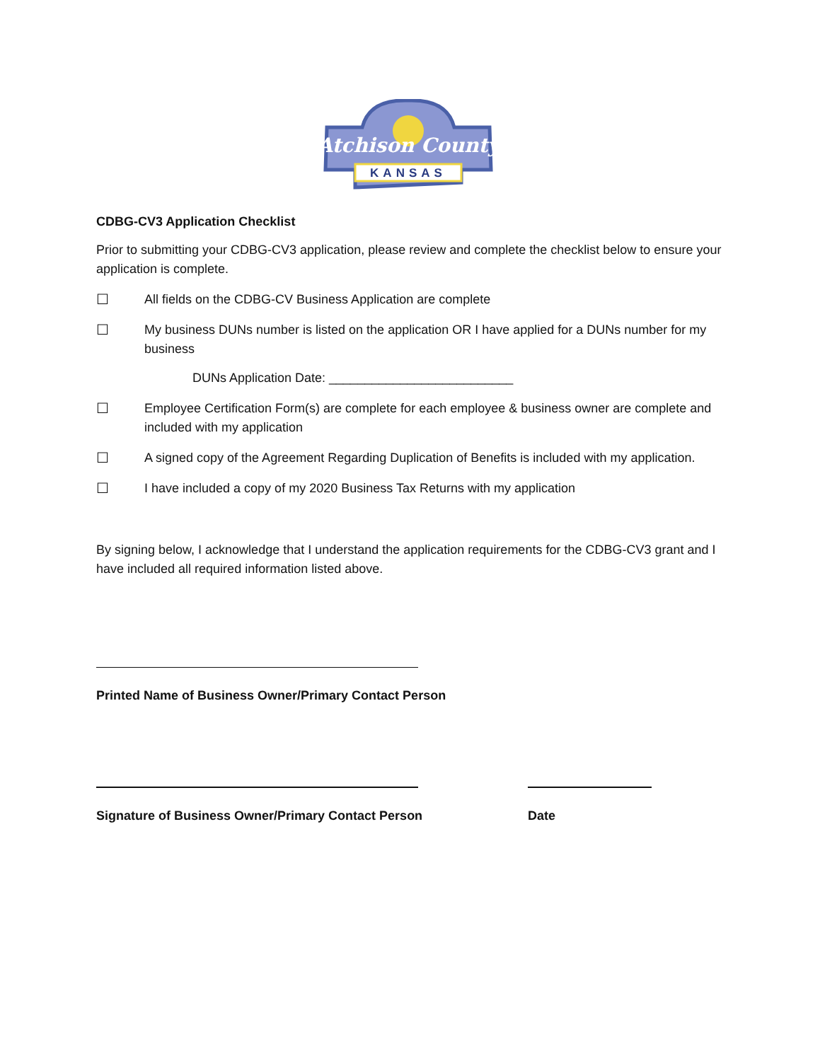Atchison County
KANSAS
CDBG-CV3 Application Checklist
Prior to submitting your CDBG-CV3 application, please review and complete the checklist below to ensure your application is complete.
☐ All fields on the CDBG-CV Business Application are complete
☐ My business DUNs number is listed on the application OR I have applied for a DUNs number for my business
DUNs Application Date: __________________________
☐ Employee Certification Form(s) are complete for each employee & business owner are complete and included with my application
☐ A signed copy of the Agreement Regarding Duplication of Benefits is included with my application.
☐ I have included a copy of my 2020 Business Tax Returns with my application
By signing below, I acknowledge that I understand the application requirements for the CDBG-CV3 grant and I have included all required information listed above.
Printed Name of Business Owner/Primary Contact Person
Signature of Business Owner/Primary Contact Person Date